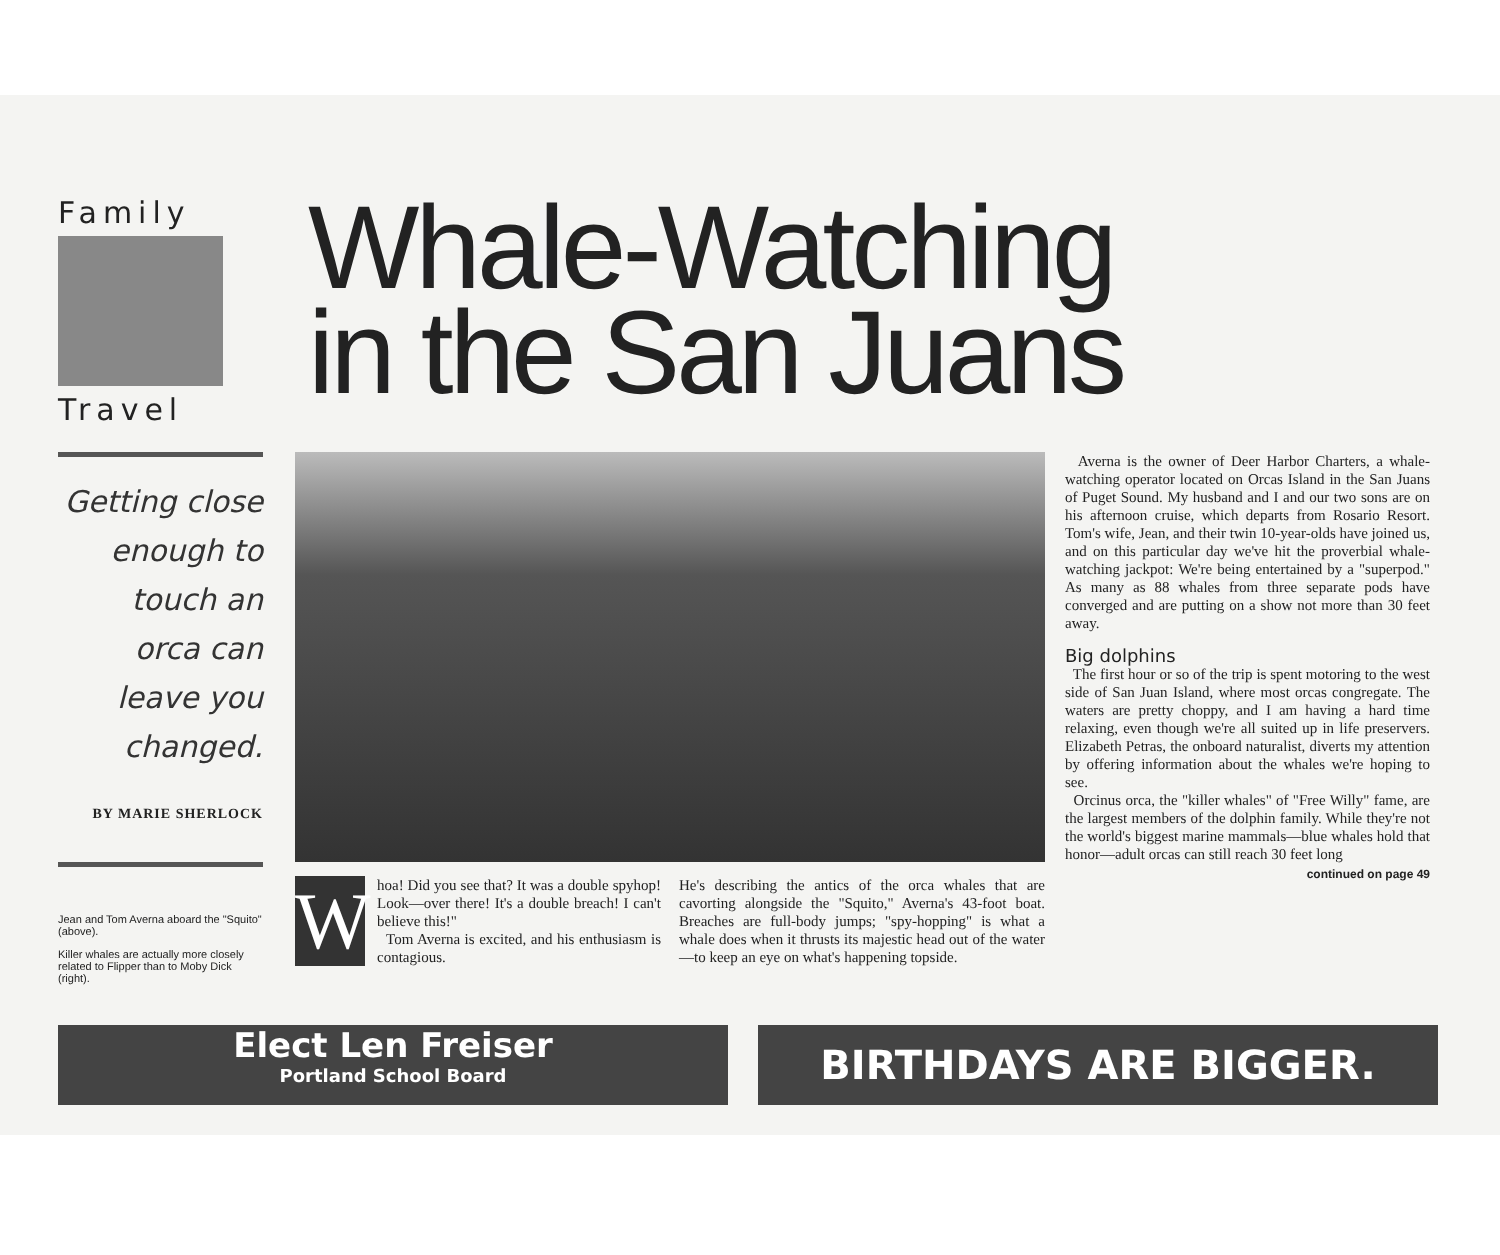Family
Travel
Whale-Watching
in the San Juans
Getting close enough to touch an orca can leave you changed.
BY MARIE SHERLOCK
Jean and Tom Averna aboard the "Squito" (above).
Killer whales are actually more closely related to Flipper than to Moby Dick (right).
Whoa! Did you see that? It was a double spyhop! Look—over there! It's a double breach! I can't believe this!"
Tom Averna is excited, and his enthusiasm is contagious.
He's describing the antics of the orca whales that are cavorting alongside the "Squito," Averna's 43-foot boat. Breaches are full-body jumps; "spy-hopping" is what a whale does when it thrusts its majestic head out of the water—to keep an eye on what's happening topside.
Averna is the owner of Deer Harbor Charters, a whale-watching operator located on Orcas Island in the San Juans of Puget Sound. My husband and I and our two sons are on his afternoon cruise, which departs from Rosario Resort. Tom's wife, Jean, and their twin 10-year-olds have joined us, and on this particular day we've hit the proverbial whale-watching jackpot: We're being entertained by a "superpod." As many as 88 whales from three separate pods have converged and are putting on a show not more than 30 feet away.
Big dolphins
The first hour or so of the trip is spent motoring to the west side of San Juan Island, where most orcas congregate. The waters are pretty choppy, and I am having a hard time relaxing, even though we're all suited up in life preservers. Elizabeth Petras, the onboard naturalist, diverts my attention by offering information about the whales we're hoping to see.
Orcinus orca, the "killer whales" of "Free Willy" fame, are the largest members of the dolphin family. While they're not the world's biggest marine mammals—blue whales hold that honor—adult orcas can still reach 30 feet long
continued on page 49
Elect Len Freiser
Portland School Board
BIRTHDAYS ARE BIGGER.